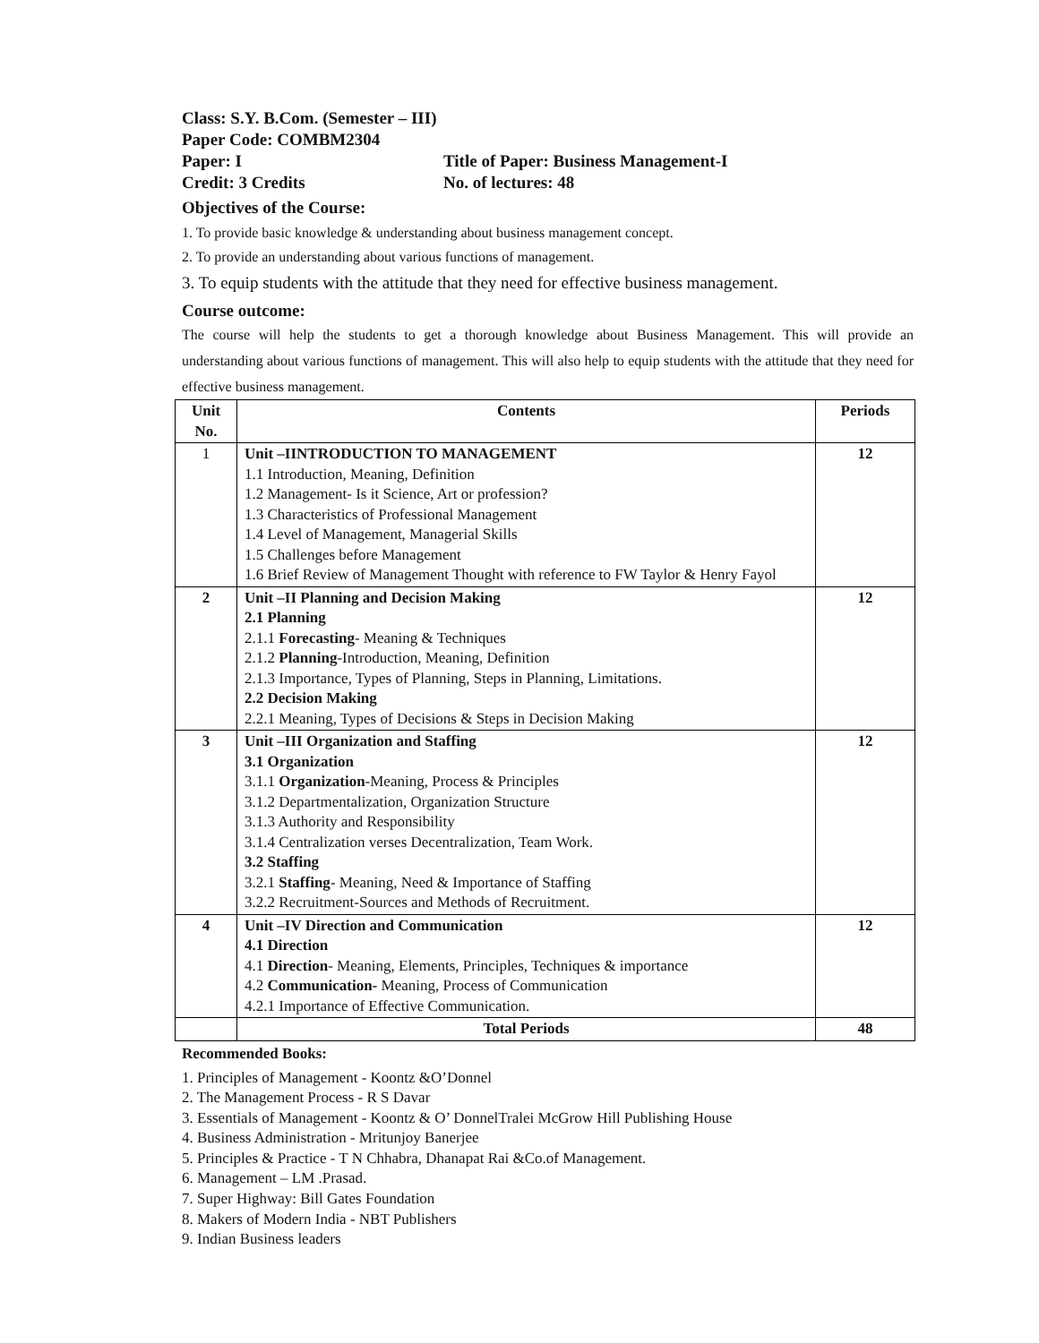Class: S.Y. B.Com. (Semester – III)
Paper Code: COMBM2304
Paper: I Title of Paper: Business Management-I
Credit: 3 Credits No. of lectures: 48
Objectives of the Course:
1. To provide basic knowledge & understanding about business management concept.
2. To provide an understanding about various functions of management.
3. To equip students with the attitude that they need for effective business management.
Course outcome:
The course will help the students to get a thorough knowledge about Business Management. This will provide an understanding about various functions of management. This will also help to equip students with the attitude that they need for effective business management.
| Unit No. | Contents | Periods |
| --- | --- | --- |
| 1 | Unit –IINTRODUCTION TO MANAGEMENT 1.1 Introduction, Meaning, Definition 1.2 Management- Is it Science, Art or profession? 1.3 Characteristics of Professional Management 1.4 Level of Management, Managerial Skills 1.5 Challenges before Management 1.6 Brief Review of Management Thought with reference to FW Taylor & Henry Fayol | 12 |
| 2 | Unit –II Planning and Decision Making 2.1 Planning 2.1.1 Forecasting - Meaning & Techniques 2.1.2 Planning -Introduction, Meaning, Definition 2.1.3 Importance, Types of Planning, Steps in Planning, Limitations. 2.2 Decision Making 2.2.1 Meaning, Types of Decisions & Steps in Decision Making | 12 |
| 3 | Unit –III Organization and Staffing 3.1 Organization 3.1.1 Organization -Meaning, Process & Principles 3.1.2 Departmentalization, Organization Structure 3.1.3 Authority and Responsibility 3.1.4 Centralization verses Decentralization, Team Work. 3.2 Staffing 3.2.1 Staffing - Meaning, Need & Importance of Staffing 3.2.2 Recruitment-Sources and Methods of Recruitment. | 12 |
| 4 | Unit –IV Direction and Communication 4.1 Direction 4.1 Direction - Meaning, Elements, Principles, Techniques & importance 4.2 Communication- Meaning, Process of Communication 4.2.1 Importance of Effective Communication. | 12 |
| | Total Periods | 48 |
Recommended Books:
1. Principles of Management - Koontz &O’Donnel
2. The Management Process - R S Davar
3. Essentials of Management - Koontz & O’ DonnelTralei McGrow Hill Publishing House
4. Business Administration - Mritunjoy Banerjee
5. Principles & Practice - T N Chhabra, Dhanapat Rai &Co.of Management.
6. Management – LM .Prasad.
7. Super Highway: Bill Gates Foundation
8. Makers of Modern India - NBT Publishers
9. Indian Business leaders